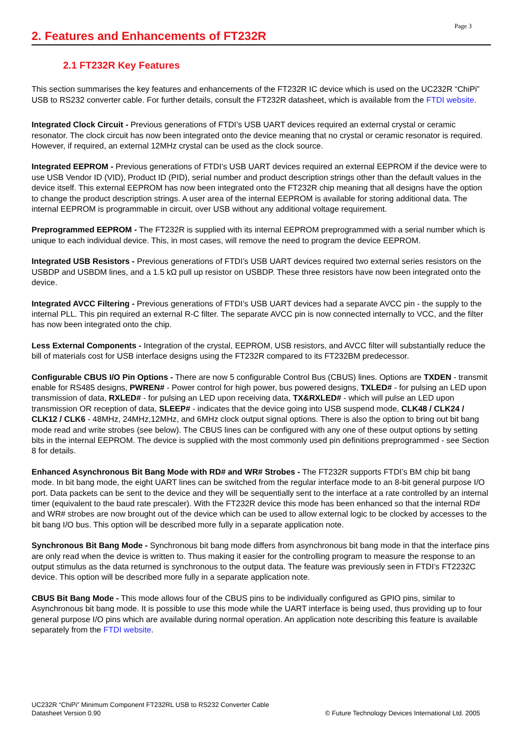Page 3
2. Features and Enhancements of FT232R
2.1 FT232R Key Features
This section summarises the key features and enhancements of the FT232R IC device which is used on the UC232R “ChiPi” USB to RS232 converter cable. For further details, consult the FT232R datasheet, which is available from the FTDI website.
Integrated Clock Circuit - Previous generations of FTDI’s USB UART devices required an external crystal or ceramic resonator. The clock circuit has now been integrated onto the device meaning that no crystal or ceramic resonator is required. However, if required, an external 12MHz crystal can be used as the clock source.
Integrated EEPROM - Previous generations of FTDI’s USB UART devices required an external EEPROM if the device were to use USB Vendor ID (VID), Product ID (PID), serial number and product description strings other than the default values in the device itself. This external EEPROM has now been integrated onto the FT232R chip meaning that all designs have the option to change the product description strings. A user area of the internal EEPROM is available for storing additional data. The internal EEPROM is programmable in circuit, over USB without any additional voltage requirement.
Preprogrammed EEPROM - The FT232R is supplied with its internal EEPROM preprogrammed with a serial number which is unique to each individual device. This, in most cases, will remove the need to program the device EEPROM.
Integrated USB Resistors - Previous generations of FTDI’s USB UART devices required two external series resistors on the USBDP and USBDM lines, and a 1.5 kΩ pull up resistor on USBDP. These three resistors have now been integrated onto the device.
Integrated AVCC Filtering - Previous generations of FTDI’s USB UART devices had a separate AVCC pin - the supply to the internal PLL. This pin required an external R-C filter. The separate AVCC pin is now connected internally to VCC, and the filter has now been integrated onto the chip.
Less External Components - Integration of the crystal, EEPROM, USB resistors, and AVCC filter will substantially reduce the bill of materials cost for USB interface designs using the FT232R compared to its FT232BM predecessor.
Configurable CBUS I/O Pin Options - There are now 5 configurable Control Bus (CBUS) lines. Options are TXDEN - transmit enable for RS485 designs, PWREN# - Power control for high power, bus powered designs, TXLED# - for pulsing an LED upon transmission of data, RXLED# - for pulsing an LED upon receiving data, TX&RXLED# - which will pulse an LED upon transmission OR reception of data, SLEEP# - indicates that the device going into USB suspend mode, CLK48 / CLK24 / CLK12 / CLK6 - 48MHz, 24MHz,12MHz, and 6MHz clock output signal options. There is also the option to bring out bit bang mode read and write strobes (see below). The CBUS lines can be configured with any one of these output options by setting bits in the internal EEPROM. The device is supplied with the most commonly used pin definitions preprogrammed - see Section 8 for details.
Enhanced Asynchronous Bit Bang Mode with RD# and WR# Strobes - The FT232R supports FTDI’s BM chip bit bang mode. In bit bang mode, the eight UART lines can be switched from the regular interface mode to an 8-bit general purpose I/O port. Data packets can be sent to the device and they will be sequentially sent to the interface at a rate controlled by an internal timer (equivalent to the baud rate prescaler). With the FT232R device this mode has been enhanced so that the internal RD# and WR# strobes are now brought out of the device which can be used to allow external logic to be clocked by accesses to the bit bang I/O bus. This option will be described more fully in a separate application note.
Synchronous Bit Bang Mode - Synchronous bit bang mode differs from asynchronous bit bang mode in that the interface pins are only read when the device is written to. Thus making it easier for the controlling program to measure the response to an output stimulus as the data returned is synchronous to the output data. The feature was previously seen in FTDI’s FT2232C device. This option will be described more fully in a separate application note.
CBUS Bit Bang Mode - This mode allows four of the CBUS pins to be individually configured as GPIO pins, similar to Asynchronous bit bang mode. It is possible to use this mode while the UART interface is being used, thus providing up to four general purpose I/O pins which are available during normal operation. An application note describing this feature is available separately from the FTDI website.
UC232R “ChiPi” Minimum Component FT232RL USB to RS232 Converter Cable
Datasheet Version 0.90
© Future Technology Devices International Ltd. 2005